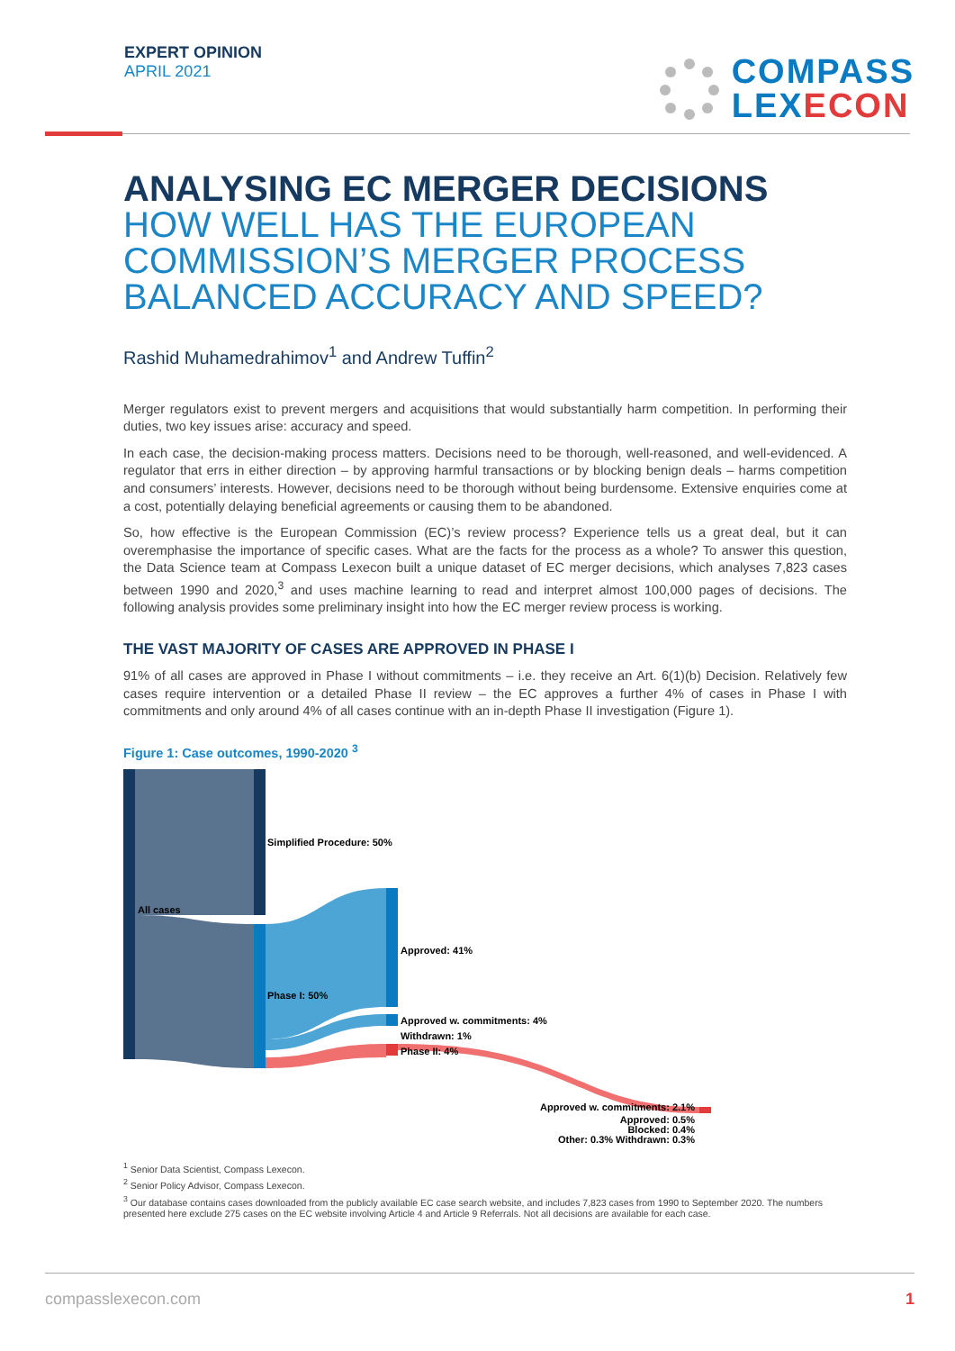EXPERT OPINION
APRIL 2021
COMPASS
LEXECON
ANALYSING EC MERGER DECISIONS
HOW WELL HAS THE EUROPEAN COMMISSION’S MERGER PROCESS BALANCED ACCURACY AND SPEED?
Rashid Muhamedrahimov<sup>1</sup> and Andrew Tuffin<sup>2</sup>
Merger regulators exist to prevent mergers and acquisitions that would substantially harm competition. In performing their duties, two key issues arise: accuracy and speed.
In each case, the decision-making process matters. Decisions need to be thorough, well-reasoned, and well-evidenced. A regulator that errs in either direction – by approving harmful transactions or by blocking benign deals – harms competition and consumers’ interests. However, decisions need to be thorough without being burdensome. Extensive enquiries come at a cost, potentially delaying beneficial agreements or causing them to be abandoned.
So, how effective is the European Commission (EC)’s review process? Experience tells us a great deal, but it can overemphasise the importance of specific cases. What are the facts for the process as a whole? To answer this question, the Data Science team at Compass Lexecon built a unique dataset of EC merger decisions, which analyses 7,823 cases between 1990 and 2020,<sup>3</sup> and uses machine learning to read and interpret almost 100,000 pages of decisions. The following analysis provides some preliminary insight into how the EC merger review process is working.
THE VAST MAJORITY OF CASES ARE APPROVED IN PHASE I
91% of all cases are approved in Phase I without commitments – i.e. they receive an Art. 6(1)(b) Decision. Relatively few cases require intervention or a detailed Phase II review – the EC approves a further 4% of cases in Phase I with commitments and only around 4% of all cases continue with an in-depth Phase II investigation (Figure 1).
Figure 1: Case outcomes, 1990-2020 <sup>3</sup>
All cases
Simplified Procedure: 50%
Phase I: 50%
Approved: 41%
Approved w. commitments: 4%
Withdrawn: 1%
Phase II: 4%
Approved w. commitments: 2.1%
Approved: 0.5%
Blocked: 0.4%
Other: 0.3% Withdrawn: 0.3%
<sup>1</sup> Senior Data Scientist, Compass Lexecon.
<sup>2</sup> Senior Policy Advisor, Compass Lexecon.
<sup>3</sup> Our database contains cases downloaded from the publicly available EC case search website, and includes 7,823 cases from 1990 to September 2020. The numbers presented here exclude 275 cases on the EC website involving Article 4 and Article 9 Referrals. Not all decisions are available for each case.
compasslexecon.com 1